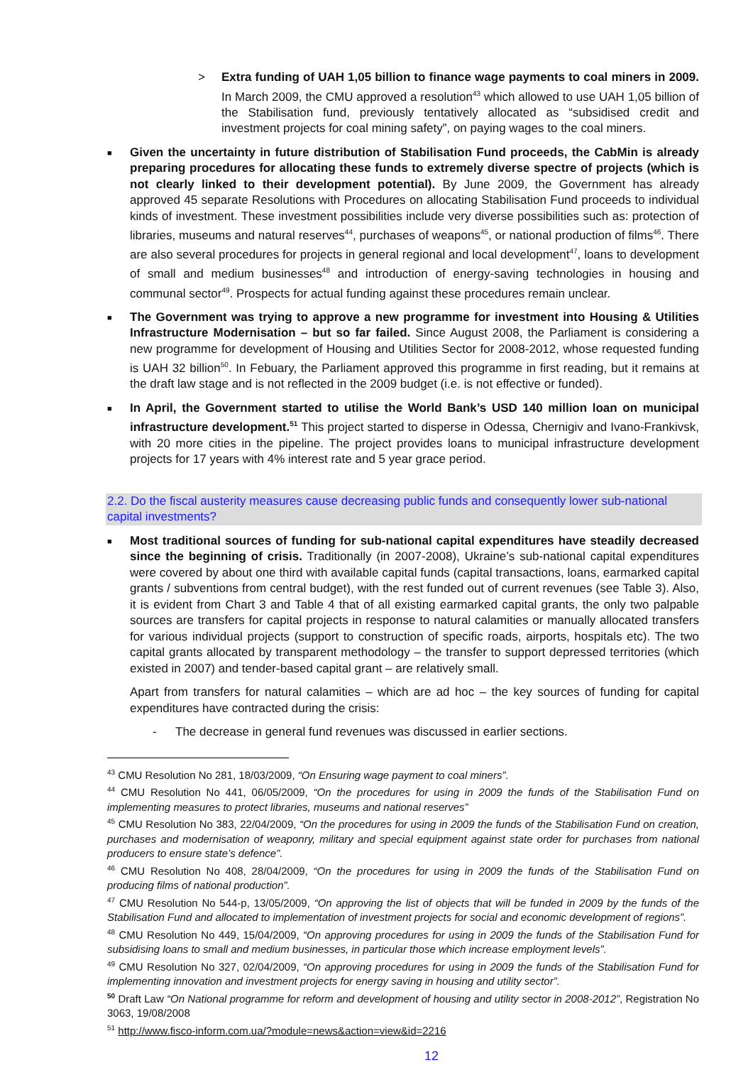> Extra funding of UAH 1,05 billion to finance wage payments to coal miners in 2009. In March 2009, the CMU approved a resolution<sup>43</sup> which allowed to use UAH 1,05 billion of the Stabilisation fund, previously tentatively allocated as “subsidised credit and investment projects for coal mining safety”, on paying wages to the coal miners.
■
Given the uncertainty in future distribution of Stabilisation Fund proceeds, the CabMin is already preparing procedures for allocating these funds to extremely diverse spectre of projects (which is not clearly linked to their development potential). By June 2009, the Government has already approved 45 separate Resolutions with Procedures on allocating Stabilisation Fund proceeds to individual kinds of investment. These investment possibilities include very diverse possibilities such as: protection of libraries, museums and natural reserves<sup>44</sup>, purchases of weapons<sup>45</sup>, or national production of films<sup>46</sup>. There are also several procedures for projects in general regional and local development<sup>47</sup>, loans to development of small and medium businesses<sup>48</sup> and introduction of energy-saving technologies in housing and communal sector<sup>49</sup>. Prospects for actual funding against these procedures remain unclear.
■
The Government was trying to approve a new programme for investment into Housing & Utilities Infrastructure Modernisation – but so far failed. Since August 2008, the Parliament is considering a new programme for development of Housing and Utilities Sector for 2008-2012, whose requested funding is UAH 32 billion<sup>50</sup>. In Febuary, the Parliament approved this programme in first reading, but it remains at the draft law stage and is not reflected in the 2009 budget (i.e. is not effective or funded).
■
In April, the Government started to utilise the World Bank’s USD 140 million loan on municipal infrastructure development.<sup>51</sup> This project started to disperse in Odessa, Chernigiv and Ivano-Frankivsk, with 20 more cities in the pipeline. The project provides loans to municipal infrastructure development projects for 17 years with 4% interest rate and 5 year grace period.
2.2. Do the fiscal austerity measures cause decreasing public funds and consequently lower sub-national capital investments?
■
Most traditional sources of funding for sub-national capital expenditures have steadily decreased since the beginning of crisis. Traditionally (in 2007-2008), Ukraine’s sub-national capital expenditures were covered by about one third with available capital funds (capital transactions, loans, earmarked capital grants / subventions from central budget), with the rest funded out of current revenues (see Table 3). Also, it is evident from Chart 3 and Table 4 that of all existing earmarked capital grants, the only two palpable sources are transfers for capital projects in response to natural calamities or manually allocated transfers for various individual projects (support to construction of specific roads, airports, hospitals etc). The two capital grants allocated by transparent methodology – the transfer to support depressed territories (which existed in 2007) and tender-based capital grant – are relatively small.
Apart from transfers for natural calamities – which are ad hoc – the key sources of funding for capital expenditures have contracted during the crisis:
- The decrease in general fund revenues was discussed in earlier sections.
<sup>43</sup> CMU Resolution No 281, 18/03/2009, “On Ensuring wage payment to coal miners”.
<sup>44</sup> CMU Resolution No 441, 06/05/2009, “On the procedures for using in 2009 the funds of the Stabilisation Fund on implementing measures to protect libraries, museums and national reserves”
<sup>45</sup> CMU Resolution No 383, 22/04/2009, “On the procedures for using in 2009 the funds of the Stabilisation Fund on creation, purchases and modernisation of weaponry, military and special equipment against state order for purchases from national producers to ensure state’s defence”.
<sup>46</sup> CMU Resolution No 408, 28/04/2009, “On the procedures for using in 2009 the funds of the Stabilisation Fund on producing films of national production”.
<sup>47</sup> CMU Resolution No 544-p, 13/05/2009, “On approving the list of objects that will be funded in 2009 by the funds of the Stabilisation Fund and allocated to implementation of investment projects for social and economic development of regions”.
<sup>48</sup> CMU Resolution No 449, 15/04/2009, “On approving procedures for using in 2009 the funds of the Stabilisation Fund for subsidising loans to small and medium businesses, in particular those which increase employment levels”.
<sup>49</sup> CMU Resolution No 327, 02/04/2009, “On approving procedures for using in 2009 the funds of the Stabilisation Fund for implementing innovation and investment projects for energy saving in housing and utility sector”.
<sup>50</sup> Draft Law “On National programme for reform and development of housing and utility sector in 2008-2012”, Registration No 3063, 19/08/2008
<sup>51</sup> http://www.fisco-inform.com.ua/?module=news&action=view&id=2216
12